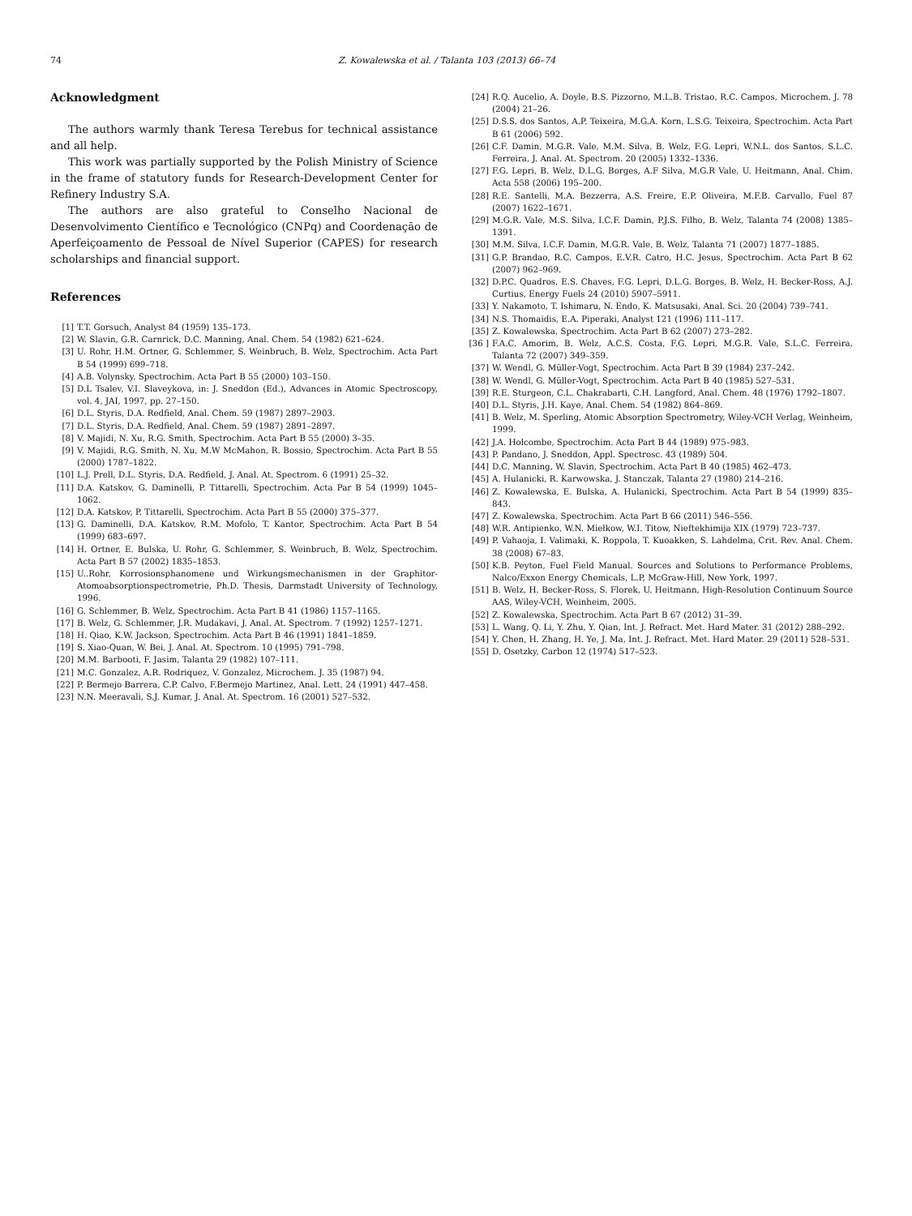74 Z. Kowalewska et al. / Talanta 103 (2013) 66–74
Acknowledgment
The authors warmly thank Teresa Terebus for technical assistance and all help.
This work was partially supported by the Polish Ministry of Science in the frame of statutory funds for Research-Development Center for Refinery Industry S.A.
The authors are also grateful to Conselho Nacional de Desenvolvimento Científico e Tecnológico (CNPq) and Coordenação de Aperfeiçoamento de Pessoal de Nível Superior (CAPES) for research scholarships and financial support.
References
[1] T.T. Gorsuch, Analyst 84 (1959) 135–173.
[2] W. Slavin, G.R. Carnrick, D.C. Manning, Anal. Chem. 54 (1982) 621–624.
[3] U. Rohr, H.M. Ortner, G. Schlemmer, S. Weinbruch, B. Welz, Spectrochim. Acta Part B 54 (1999) 699–718.
[4] A.B. Volynsky, Spectrochim. Acta Part B 55 (2000) 103–150.
[5] D.L Tsalev, V.I. Slaveykova, in: J. Sneddon (Ed.), Advances in Atomic Spectroscopy, vol. 4, JAI, 1997, pp. 27–150.
[6] D.L. Styris, D.A. Redfield, Anal. Chem. 59 (1987) 2897–2903.
[7] D.L. Styris, D.A. Redfield, Anal. Chem. 59 (1987) 2891–2897.
[8] V. Majidi, N. Xu, R.G. Smith, Spectrochim. Acta Part B 55 (2000) 3–35.
[9] V. Majidi, R.G. Smith, N. Xu, M.W McMahon, R. Bossio, Spectrochim. Acta Part B 55 (2000) 1787–1822.
[10] L.J. Prell, D.L. Styris, D.A. Redfield, J. Anal. At. Spectrom. 6 (1991) 25–32.
[11] D.A. Katskov, G. Daminelli, P. Tittarelli, Spectrochim. Acta Par B 54 (1999) 1045–1062.
[12] D.A. Katskov, P. Tittarelli, Spectrochim. Acta Part B 55 (2000) 375–377.
[13] G. Daminelli, D.A. Katskov, R.M. Mofolo, T. Kantor, Spectrochim. Acta Part B 54 (1999) 683–697.
[14] H. Ortner, E. Bulska, U. Rohr, G. Schlemmer, S. Weinbruch, B. Welz, Spectrochim. Acta Part B 57 (2002) 1835–1853.
[15] U..Rohr, Korrosionsphanomene und Wirkungsmechanismen in der Graphitor-Atomoabsorptionspectrometrie, Ph.D. Thesis, Darmstadt University of Technology, 1996.
[16] G. Schlemmer, B. Welz, Spectrochim. Acta Part B 41 (1986) 1157–1165.
[17] B. Welz, G. Schlemmer, J.R. Mudakavi, J. Anal. At. Spectrom. 7 (1992) 1257–1271.
[18] H. Qiao, K.W. Jackson, Spectrochim. Acta Part B 46 (1991) 1841–1859.
[19] S. Xiao-Quan, W. Bei, J. Anal. At. Spectrom. 10 (1995) 791–798.
[20] M.M. Barbooti, F. Jasim, Talanta 29 (1982) 107–111.
[21] M.C. Gonzalez, A.R. Rodriquez, V. Gonzalez, Microchem. J. 35 (1987) 94.
[22] P. Bermejo Barrera, C.P. Calvo, F.Bermejo Martinez, Anal. Lett. 24 (1991) 447–458.
[23] N.N. Meeravali, S.J. Kumar, J. Anal. At. Spectrom. 16 (2001) 527–532.
[24] R.Q. Aucelio, A. Doyle, B.S. Pizzorno, M.L.B. Tristao, R.C. Campos, Microchem. J. 78 (2004) 21–26.
[25] D.S.S. dos Santos, A.P. Teixeira, M.G.A. Korn, L.S.G. Teixeira, Spectrochim. Acta Part B 61 (2006) 592.
[26] C.F. Damin, M.G.R. Vale, M.M. Silva, B. Welz, F.G. Lepri, W.N.L. dos Santos, S.L.C. Ferreira, J. Anal. At. Spectrom. 20 (2005) 1332–1336.
[27] F.G. Lepri, B. Welz, D.L.G. Borges, A.F Silva, M.G.R Vale, U. Heitmann, Anal. Chim. Acta 558 (2006) 195–200.
[28] R.E. Santelli, M.A. Bezzerra, A.S. Freire, E.P. Oliveira, M.F.B. Carvallo, Fuel 87 (2007) 1622–1671.
[29] M.G.R. Vale, M.S. Silva, I.C.F. Damin, P.J.S. Filho, B. Welz, Talanta 74 (2008) 1385–1391.
[30] M.M. Silva, I.C.F. Damin, M.G.R. Vale, B. Welz, Talanta 71 (2007) 1877–1885.
[31] G.P. Brandao, R.C. Campos, E.V.R. Catro, H.C. Jesus, Spectrochim. Acta Part B 62 (2007) 962–969.
[32] D.P.C. Quadros, E.S. Chaves, F.G. Lepri, D.L.G. Borges, B. Welz, H. Becker-Ross, A.J. Curtius, Energy Fuels 24 (2010) 5907–5911.
[33] Y. Nakamoto, T. Ishimaru, N. Endo, K. Matsusaki, Anal. Sci. 20 (2004) 739–741.
[34] N.S. Thomaidis, E.A. Piperaki, Analyst 121 (1996) 111–117.
[35] Z. Kowalewska, Spectrochim. Acta Part B 62 (2007) 273–282.
[36 ] F.A.C. Amorim, B. Welz, A.C.S. Costa, F.G. Lepri, M.G.R. Vale, S.L.C. Ferreira, Talanta 72 (2007) 349–359.
[37] W. Wendl, G. Müller-Vogt, Spectrochim. Acta Part B 39 (1984) 237–242.
[38] W. Wendl, G. Müller-Vogt, Spectrochim. Acta Part B 40 (1985) 527–531.
[39] R.E. Sturgeon, C.L. Chakrabarti, C.H. Langford, Anal. Chem. 48 (1976) 1792–1807.
[40] D.L. Styris, J.H. Kaye, Anal. Chem. 54 (1982) 864–869.
[41] B. Welz, M. Sperling, Atomic Absorption Spectrometry, Wiley-VCH Verlag, Weinheim, 1999.
[42] J.A. Holcombe, Spectrochim. Acta Part B 44 (1989) 975–983.
[43] P. Pandano, J. Sneddon, Appl. Spectrosc. 43 (1989) 504.
[44] D.C. Manning, W. Slavin, Spectrochim. Acta Part B 40 (1985) 462–473.
[45] A. Hulanicki, R. Karwowska, J. Stanczak, Talanta 27 (1980) 214–216.
[46] Z. Kowalewska, E. Bulska, A. Hulanicki, Spectrochim. Acta Part B 54 (1999) 835–843.
[47] Z. Kowalewska, Spectrochim. Acta Part B 66 (2011) 546–556.
[48] W.R. Antipienko, W.N. Miełkow, W.I. Titow, Nieftekhimija XIX (1979) 723–737.
[49] P. Vahaoja, I. Valimaki, K. Roppola, T. Kuoakken, S. Lahdelma, Crit. Rev. Anal. Chem. 38 (2008) 67–83.
[50] K.B. Peyton, Fuel Field Manual. Sources and Solutions to Performance Problems, Nalco/Exxon Energy Chemicals, L.P, McGraw-Hill, New York, 1997.
[51] B. Welz, H. Becker-Ross, S. Florek, U. Heitmann, High-Resolution Continuum Source AAS, Wiley-VCH, Weinheim, 2005.
[52] Z. Kowalewska, Spectrochim. Acta Part B 67 (2012) 31–39.
[53] L. Wang, Q. Li, Y. Zhu, Y. Qian, Int. J. Refract. Met. Hard Mater. 31 (2012) 288–292.
[54] Y. Chen, H. Zhang, H. Ye, J. Ma, Int. J. Refract. Met. Hard Mater. 29 (2011) 528–531.
[55] D. Osetzky, Carbon 12 (1974) 517–523.